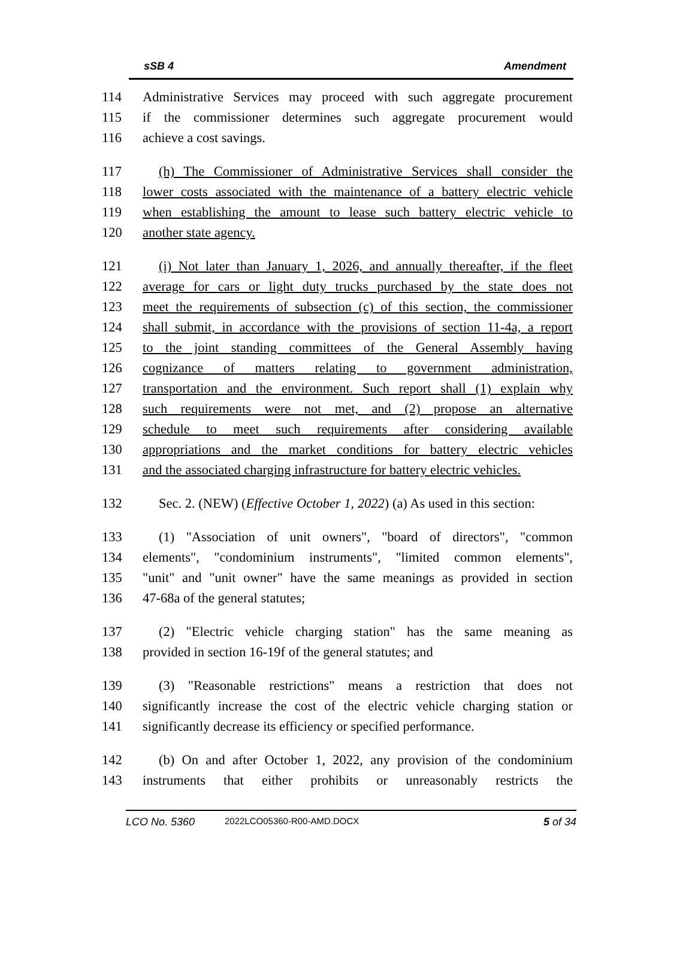sSB 4 Amendment
114 Administrative Services may proceed with such aggregate procurement
115 if the commissioner determines such aggregate procurement would
116 achieve a cost savings.
117 (h) The Commissioner of Administrative Services shall consider the
118 lower costs associated with the maintenance of a battery electric vehicle
119 when establishing the amount to lease such battery electric vehicle to
120 another state agency.
121 (i) Not later than January 1, 2026, and annually thereafter, if the fleet
122 average for cars or light duty trucks purchased by the state does not
123 meet the requirements of subsection (c) of this section, the commissioner
124 shall submit, in accordance with the provisions of section 11-4a, a report
125 to the joint standing committees of the General Assembly having
126 cognizance of matters relating to government administration,
127 transportation and the environment. Such report shall (1) explain why
128 such requirements were not met, and (2) propose an alternative
129 schedule to meet such requirements after considering available
130 appropriations and the market conditions for battery electric vehicles
131 and the associated charging infrastructure for battery electric vehicles.
132 Sec. 2. (NEW) (Effective October 1, 2022) (a) As used in this section:
133 (1) "Association of unit owners", "board of directors", "common
134 elements", "condominium instruments", "limited common elements",
135 "unit" and "unit owner" have the same meanings as provided in section
136 47-68a of the general statutes;
137 (2) "Electric vehicle charging station" has the same meaning as
138 provided in section 16-19f of the general statutes; and
139 (3) "Reasonable restrictions" means a restriction that does not
140 significantly increase the cost of the electric vehicle charging station or
141 significantly decrease its efficiency or specified performance.
142 (b) On and after October 1, 2022, any provision of the condominium
143 instruments that either prohibits or unreasonably restricts the
LCO No. 5360 2022LCO05360-R00-AMD.DOCX 5 of 34